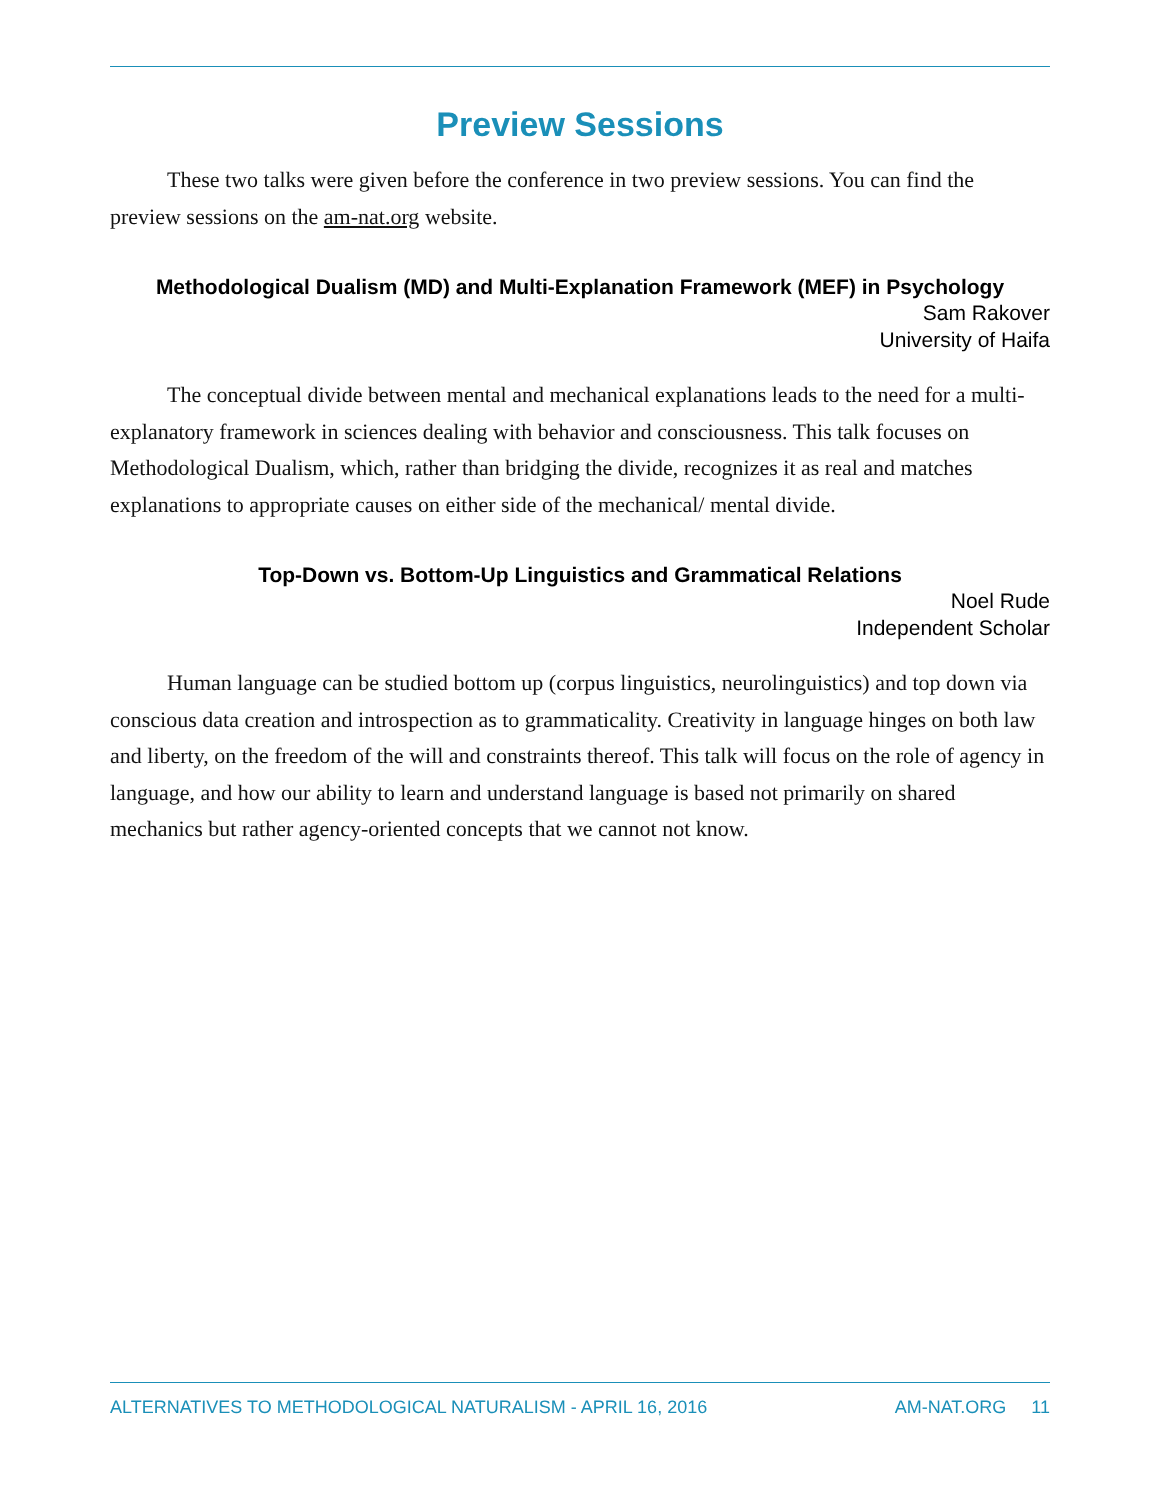Preview Sessions
These two talks were given before the conference in two preview sessions. You can find the preview sessions on the am-nat.org website.
Methodological Dualism (MD) and Multi-Explanation Framework (MEF) in Psychology
Sam Rakover
University of Haifa
The conceptual divide between mental and mechanical explanations leads to the need for a multi-explanatory framework in sciences dealing with behavior and consciousness. This talk focuses on Methodological Dualism, which, rather than bridging the divide, recognizes it as real and matches explanations to appropriate causes on either side of the mechanical/ mental divide.
Top-Down vs. Bottom-Up Linguistics and Grammatical Relations
Noel Rude
Independent Scholar
Human language can be studied bottom up (corpus linguistics, neurolinguistics) and top down via conscious data creation and introspection as to grammaticality. Creativity in language hinges on both law and liberty, on the freedom of the will and constraints thereof. This talk will focus on the role of agency in language, and how our ability to learn and understand language is based not primarily on shared mechanics but rather agency-oriented concepts that we cannot not know.
ALTERNATIVES TO METHODOLOGICAL NATURALISM - APRIL 16, 2016 AM-NAT.ORG 11